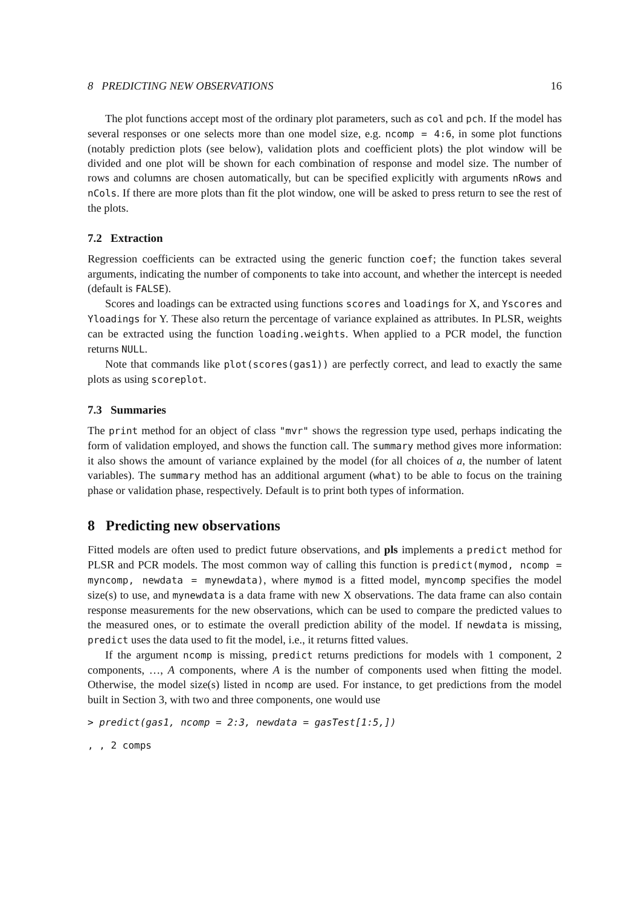8 PREDICTING NEW OBSERVATIONS 16
The plot functions accept most of the ordinary plot parameters, such as col and pch. If the model has several responses or one selects more than one model size, e.g. ncomp = 4:6, in some plot functions (notably prediction plots (see below), validation plots and coefficient plots) the plot window will be divided and one plot will be shown for each combination of response and model size. The number of rows and columns are chosen automatically, but can be specified explicitly with arguments nRows and nCols. If there are more plots than fit the plot window, one will be asked to press return to see the rest of the plots.
7.2 Extraction
Regression coefficients can be extracted using the generic function coef; the function takes several arguments, indicating the number of components to take into account, and whether the intercept is needed (default is FALSE).
Scores and loadings can be extracted using functions scores and loadings for X, and Yscores and Yloadings for Y. These also return the percentage of variance explained as attributes. In PLSR, weights can be extracted using the function loading.weights. When applied to a PCR model, the function returns NULL.
Note that commands like plot(scores(gas1)) are perfectly correct, and lead to exactly the same plots as using scoreplot.
7.3 Summaries
The print method for an object of class "mvr" shows the regression type used, perhaps indicating the form of validation employed, and shows the function call. The summary method gives more information: it also shows the amount of variance explained by the model (for all choices of a, the number of latent variables). The summary method has an additional argument (what) to be able to focus on the training phase or validation phase, respectively. Default is to print both types of information.
8 Predicting new observations
Fitted models are often used to predict future observations, and pls implements a predict method for PLSR and PCR models. The most common way of calling this function is predict(mymod, ncomp = myncomp, newdata = mynewdata), where mymod is a fitted model, myncomp specifies the model size(s) to use, and mynewdata is a data frame with new X observations. The data frame can also contain response measurements for the new observations, which can be used to compare the predicted values to the measured ones, or to estimate the overall prediction ability of the model. If newdata is missing, predict uses the data used to fit the model, i.e., it returns fitted values.
If the argument ncomp is missing, predict returns predictions for models with 1 component, 2 components, …, A components, where A is the number of components used when fitting the model. Otherwise, the model size(s) listed in ncomp are used. For instance, to get predictions from the model built in Section 3, with two and three components, one would use
> predict(gas1, ncomp = 2:3, newdata = gasTest[1:5,])
, , 2 comps